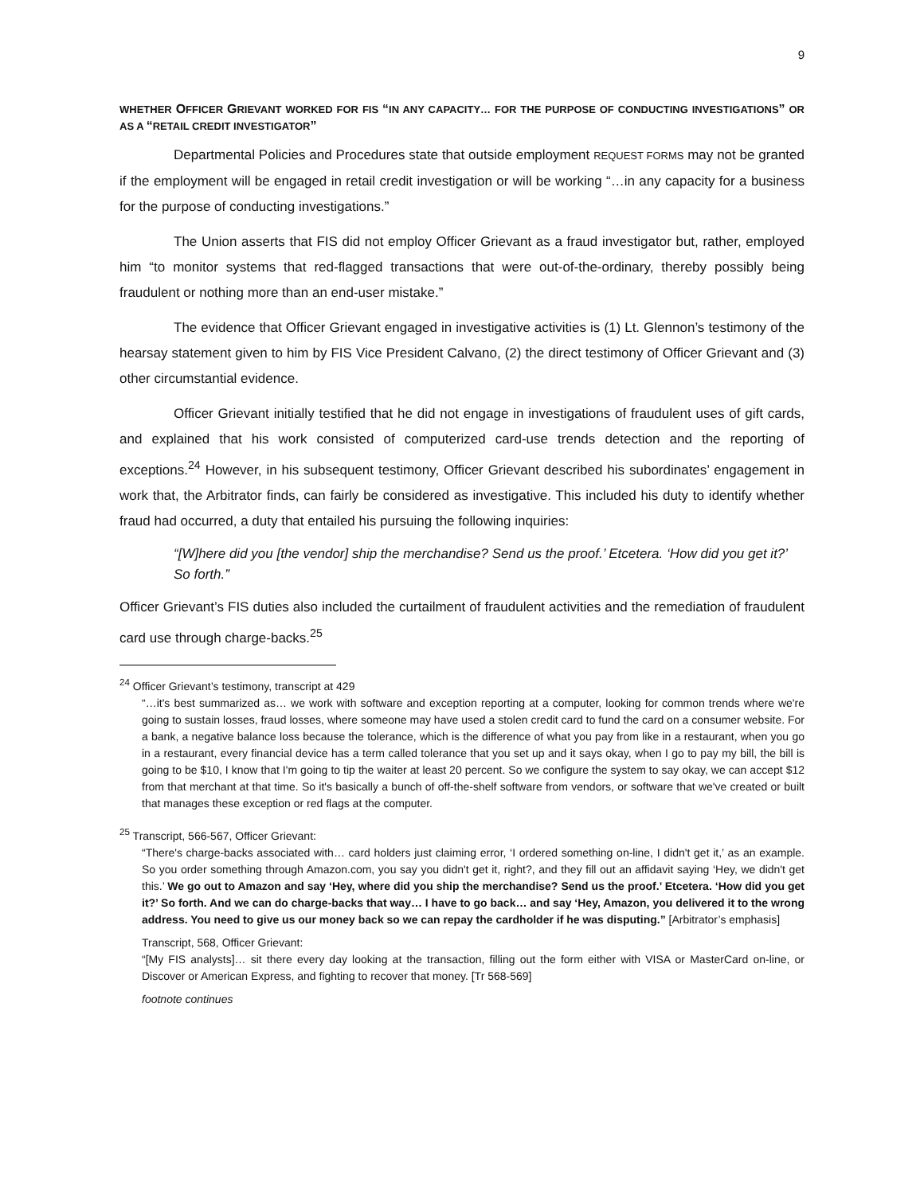9
WHETHER OFFICER GRIEVANT WORKED FOR FIS “IN ANY CAPACITY… FOR THE PURPOSE OF CONDUCTING INVESTIGATIONS” OR AS A “RETAIL CREDIT INVESTIGATOR”
Departmental Policies and Procedures state that outside employment REQUEST FORMS may not be granted if the employment will be engaged in retail credit investigation or will be working “…in any capacity for a business for the purpose of conducting investigations.”
The Union asserts that FIS did not employ Officer Grievant as a fraud investigator but, rather, employed him “to monitor systems that red-flagged transactions that were out-of-the-ordinary, thereby possibly being fraudulent or nothing more than an end-user mistake.”
The evidence that Officer Grievant engaged in investigative activities is (1) Lt. Glennon’s testimony of the hearsay statement given to him by FIS Vice President Calvano, (2) the direct testimony of Officer Grievant and (3) other circumstantial evidence.
Officer Grievant initially testified that he did not engage in investigations of fraudulent uses of gift cards, and explained that his work consisted of computerized card-use trends detection and the reporting of exceptions.<sup>24</sup> However, in his subsequent testimony, Officer Grievant described his subordinates’ engagement in work that, the Arbitrator finds, can fairly be considered as investigative. This included his duty to identify whether fraud had occurred, a duty that entailed his pursuing the following inquiries:
“[W]here did you [the vendor] ship the merchandise? Send us the proof.’ Etcetera. ‘How did you get it?’ So forth.”
Officer Grievant’s FIS duties also included the curtailment of fraudulent activities and the remediation of fraudulent card use through charge-backs.<sup>25</sup>
<sup>24</sup> Officer Grievant’s testimony, transcript at 429
“…it's best summarized as… we work with software and exception reporting at a computer, looking for common trends where we're going to sustain losses, fraud losses, where someone may have used a stolen credit card to fund the card on a consumer website. For a bank, a negative balance loss because the tolerance, which is the difference of what you pay from like in a restaurant, when you go in a restaurant, every financial device has a term called tolerance that you set up and it says okay, when I go to pay my bill, the bill is going to be $10, I know that I'm going to tip the waiter at least 20 percent. So we configure the system to say okay, we can accept $12 from that merchant at that time. So it's basically a bunch of off-the-shelf software from vendors, or software that we've created or built that manages these exception or red flags at the computer.
<sup>25</sup> Transcript, 566-567, Officer Grievant:
“There's charge-backs associated with… card holders just claiming error, ‘I ordered something on-line, I didn't get it,’ as an example. So you order something through Amazon.com, you say you didn't get it, right?, and they fill out an affidavit saying ‘Hey, we didn't get this.’ We go out to Amazon and say ‘Hey, where did you ship the merchandise? Send us the proof.’ Etcetera. ‘How did you get it?’ So forth. And we can do charge-backs that way… I have to go back… and say ‘Hey, Amazon, you delivered it to the wrong address. You need to give us our money back so we can repay the cardholder if he was disputing.” [Arbitrator’s emphasis]
Transcript, 568, Officer Grievant:
“[My FIS analysts]… sit there every day looking at the transaction, filling out the form either with VISA or MasterCard on-line, or Discover or American Express, and fighting to recover that money. [Tr 568-569]
footnote continues